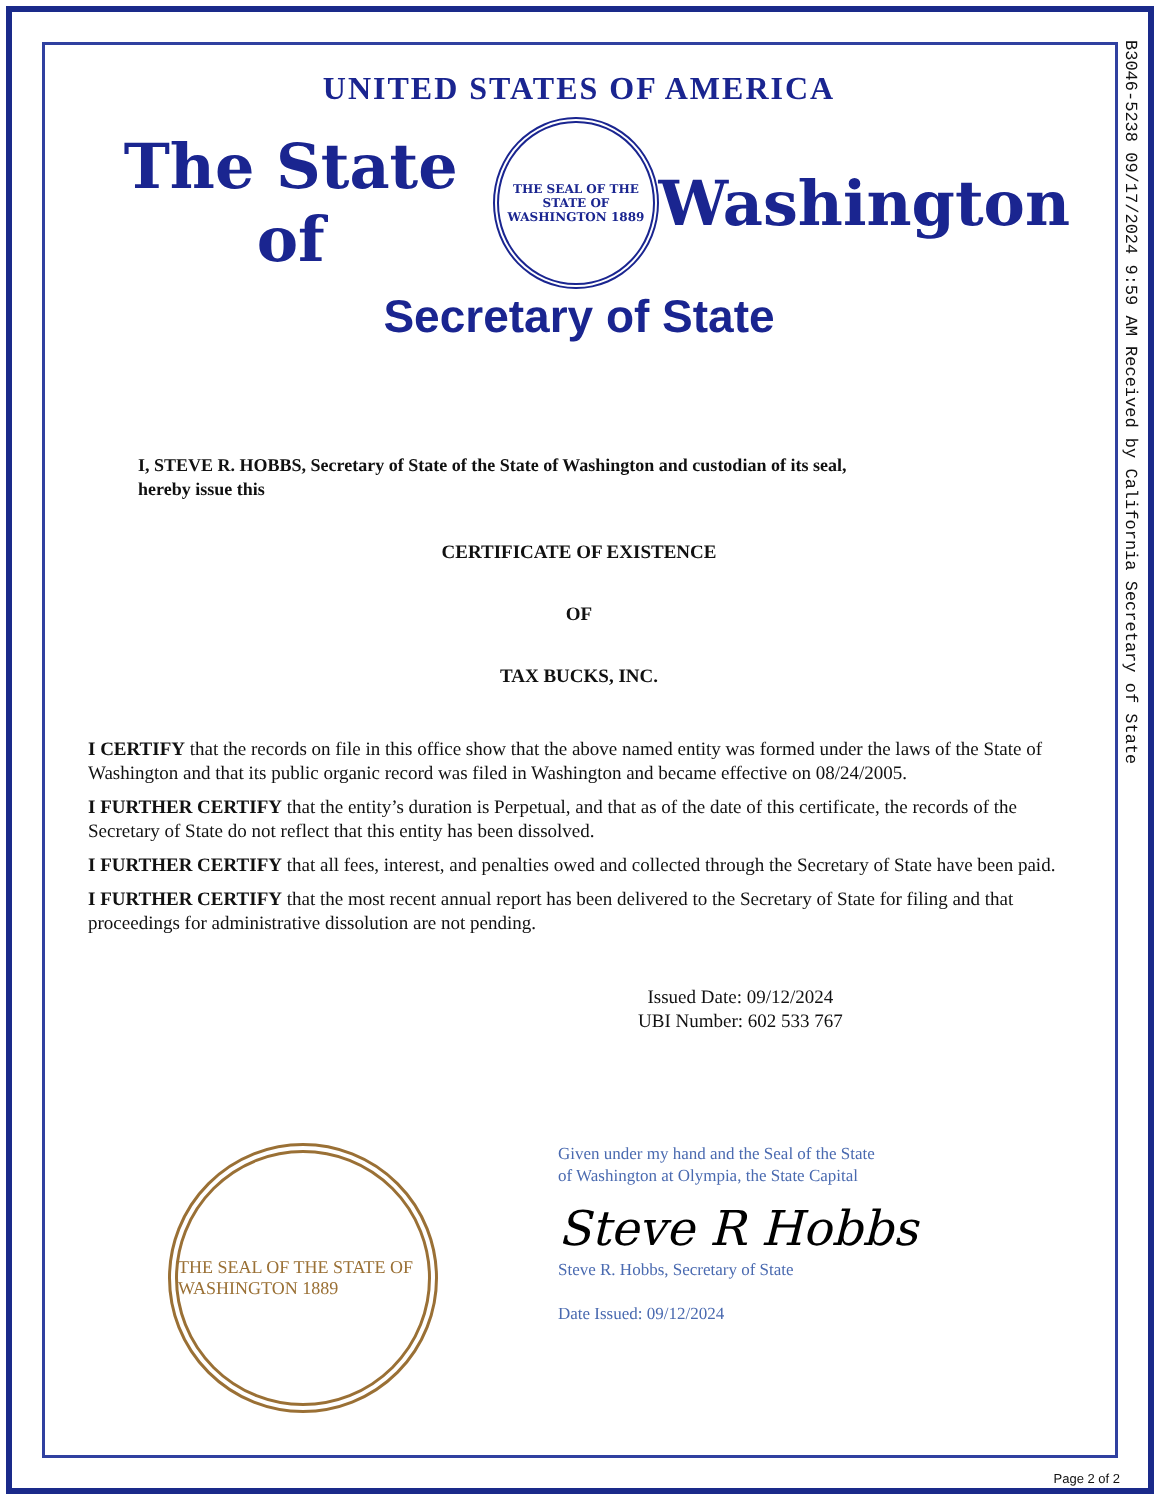B3046-5238 09/17/2024 9:59 AM Received by California Secretary of State
UNITED STATES OF AMERICA
The State of
THE SEAL OF THE STATE OF WASHINGTON 1889
Washington
Secretary of State
I, STEVE R. HOBBS, Secretary of State of the State of Washington and custodian of its seal,
hereby issue this
CERTIFICATE OF EXISTENCE
OF
TAX BUCKS, INC.
I CERTIFY that the records on file in this office show that the above named entity was formed under the laws of the State of Washington and that its public organic record was filed in Washington and became effective on 08/24/2005.
I FURTHER CERTIFY that the entity’s duration is Perpetual, and that as of the date of this certificate, the records of the Secretary of State do not reflect that this entity has been dissolved.
I FURTHER CERTIFY that all fees, interest, and penalties owed and collected through the Secretary of State have been paid.
I FURTHER CERTIFY that the most recent annual report has been delivered to the Secretary of State for filing and that proceedings for administrative dissolution are not pending.
Issued Date: 09/12/2024
UBI Number: 602 533 767
THE SEAL OF THE STATE OF WASHINGTON 1889
Given under my hand and the Seal of the State
of Washington at Olympia, the State Capital
Steve R Hobbs
Steve R. Hobbs, Secretary of State
Date Issued: 09/12/2024
Page 2 of 2